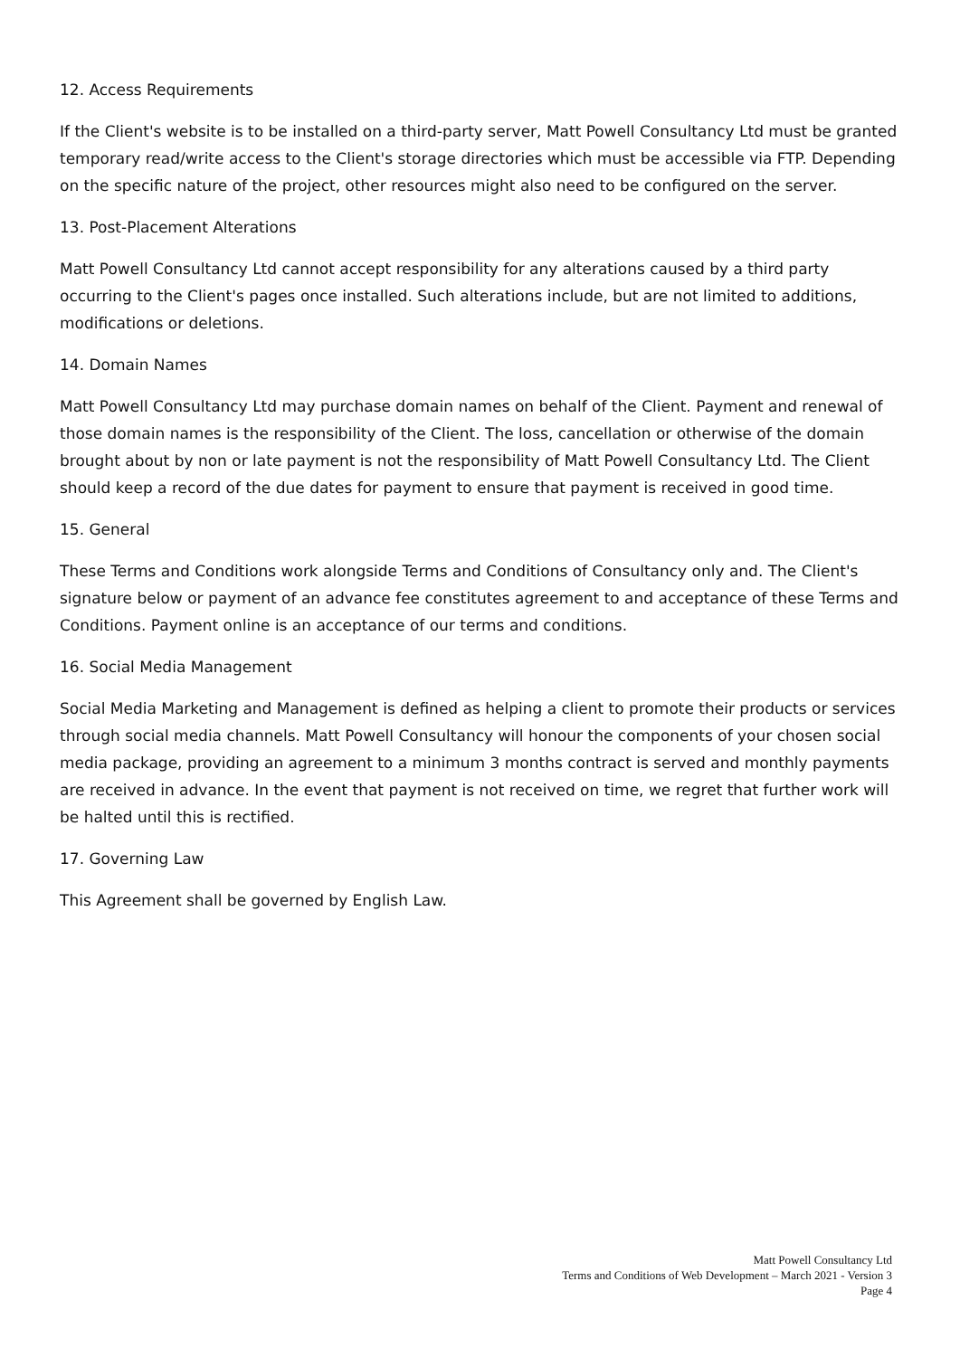12. Access Requirements
If the Client's website is to be installed on a third-party server, Matt Powell Consultancy Ltd must be granted temporary read/write access to the Client's storage directories which must be accessible via FTP. Depending on the specific nature of the project, other resources might also need to be configured on the server.
13. Post-Placement Alterations
Matt Powell Consultancy Ltd cannot accept responsibility for any alterations caused by a third party occurring to the Client's pages once installed. Such alterations include, but are not limited to additions, modifications or deletions.
14. Domain Names
Matt Powell Consultancy Ltd may purchase domain names on behalf of the Client. Payment and renewal of those domain names is the responsibility of the Client. The loss, cancellation or otherwise of the domain brought about by non or late payment is not the responsibility of Matt Powell Consultancy Ltd. The Client should keep a record of the due dates for payment to ensure that payment is received in good time.
15. General
These Terms and Conditions work alongside Terms and Conditions of Consultancy only and. The Client's signature below or payment of an advance fee constitutes agreement to and acceptance of these Terms and Conditions. Payment online is an acceptance of our terms and conditions.
16. Social Media Management
Social Media Marketing and Management is defined as helping a client to promote their products or services through social media channels. Matt Powell Consultancy will honour the components of your chosen social media package, providing an agreement to a minimum 3 months contract is served and monthly payments are received in advance. In the event that payment is not received on time, we regret that further work will be halted until this is rectified.
17. Governing Law
This Agreement shall be governed by English Law.
Matt Powell Consultancy Ltd
Terms and Conditions of Web Development – March 2021 - Version 3
Page 4